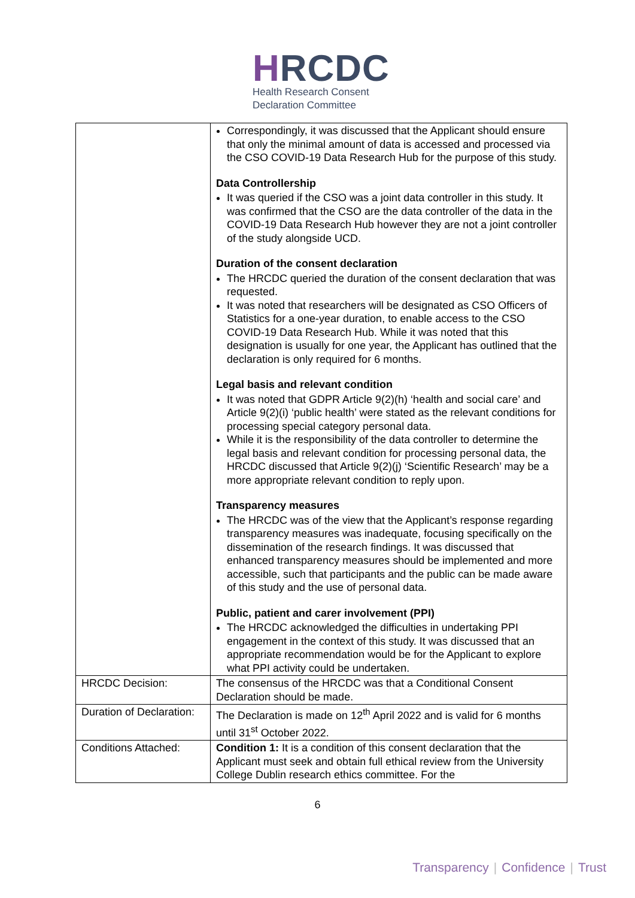HRCDC
Health Research Consent
Declaration Committee
| | Correspondingly, it was discussed that the Applicant should ensure that only the minimal amount of data is accessed and processed via the CSO COVID-19 Data Research Hub for the purpose of this study. Data Controllership It was queried if the CSO was a joint data controller in this study. It was confirmed that the CSO are the data controller of the data in the COVID-19 Data Research Hub however they are not a joint controller of the study alongside UCD. Duration of the consent declaration The HRCDC queried the duration of the consent declaration that was requested. It was noted that researchers will be designated as CSO Officers of Statistics for a one-year duration, to enable access to the CSO COVID-19 Data Research Hub. While it was noted that this designation is usually for one year, the Applicant has outlined that the declaration is only required for 6 months. Legal basis and relevant condition It was noted that GDPR Article 9(2)(h) ‘health and social care’ and Article 9(2)(i) ‘public health’ were stated as the relevant conditions for processing special category personal data. While it is the responsibility of the data controller to determine the legal basis and relevant condition for processing personal data, the HRCDC discussed that Article 9(2)(j) ‘Scientific Research’ may be a more appropriate relevant condition to reply upon. Transparency measures The HRCDC was of the view that the Applicant’s response regarding transparency measures was inadequate, focusing specifically on the dissemination of the research findings. It was discussed that enhanced transparency measures should be implemented and more accessible, such that participants and the public can be made aware of this study and the use of personal data. Public, patient and carer involvement (PPI) The HRCDC acknowledged the difficulties in undertaking PPI engagement in the context of this study. It was discussed that an appropriate recommendation would be for the Applicant to explore what PPI activity could be undertaken. |
| HRCDC Decision: | The consensus of the HRCDC was that a Conditional Consent Declaration should be made. |
| Duration of Declaration: | The Declaration is made on 12<sup>th</sup> April 2022 and is valid for 6 months until 31<sup>st</sup> October 2022. |
| Conditions Attached: | Condition 1: It is a condition of this consent declaration that the Applicant must seek and obtain full ethical review from the University College Dublin research ethics committee. For the |
6
Transparency | Confidence | Trust